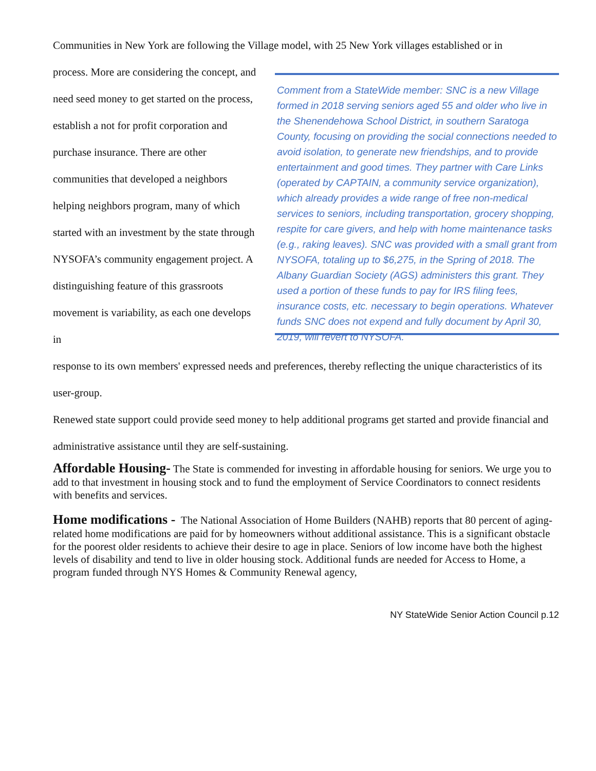Communities in New York are following the Village model, with 25 New York villages established or in
process. More are considering the concept, and need seed money to get started on the process, establish a not for profit corporation and purchase insurance. There are other communities that developed a neighbors helping neighbors program, many of which started with an investment by the state through NYSOFA’s community engagement project. A distinguishing feature of this grassroots movement is variability, as each one develops in
Comment from a StateWide member: SNC is a new Village formed in 2018 serving seniors aged 55 and older who live in the Shenendehowa School District, in southern Saratoga County, focusing on providing the social connections needed to avoid isolation, to generate new friendships, and to provide entertainment and good times. They partner with Care Links (operated by CAPTAIN, a community service organization), which already provides a wide range of free non-medical services to seniors, including transportation, grocery shopping, respite for care givers, and help with home maintenance tasks (e.g., raking leaves). SNC was provided with a small grant from NYSOFA, totaling up to $6,275, in the Spring of 2018. The Albany Guardian Society (AGS) administers this grant. They used a portion of these funds to pay for IRS filing fees, insurance costs, etc. necessary to begin operations. Whatever funds SNC does not expend and fully document by April 30, 2019, will revert to NYSOFA.
response to its own members' expressed needs and preferences, thereby reflecting the unique characteristics of its user-group.
Renewed state support could provide seed money to help additional programs get started and provide financial and administrative assistance until they are self-sustaining.
Affordable Housing-
The State is commended for investing in affordable housing for seniors. We urge you to add to that investment in housing stock and to fund the employment of Service Coordinators to connect residents with benefits and services.
Home modifications -
The National Association of Home Builders (NAHB) reports that 80 percent of aging-related home modifications are paid for by homeowners without additional assistance. This is a significant obstacle for the poorest older residents to achieve their desire to age in place. Seniors of low income have both the highest levels of disability and tend to live in older housing stock. Additional funds are needed for Access to Home, a program funded through NYS Homes & Community Renewal agency,
NY StateWide Senior Action Council p.12